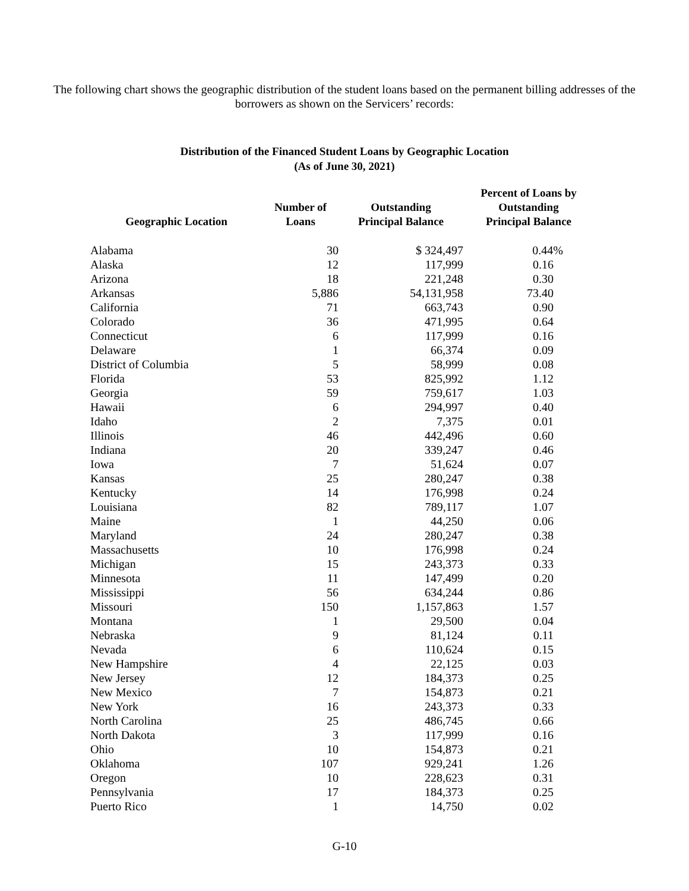The following chart shows the geographic distribution of the student loans based on the permanent billing addresses of the borrowers as shown on the Servicers’ records:
Distribution of the Financed Student Loans by Geographic Location
(As of June 30, 2021)
| Geographic Location | Number of Loans | Outstanding Principal Balance | Percent of Loans by Outstanding Principal Balance |
| --- | --- | --- | --- |
| Alabama | 30 | $ 324,497 | 0.44% |
| Alaska | 12 | 117,999 | 0.16 |
| Arizona | 18 | 221,248 | 0.30 |
| Arkansas | 5,886 | 54,131,958 | 73.40 |
| California | 71 | 663,743 | 0.90 |
| Colorado | 36 | 471,995 | 0.64 |
| Connecticut | 6 | 117,999 | 0.16 |
| Delaware | 1 | 66,374 | 0.09 |
| District of Columbia | 5 | 58,999 | 0.08 |
| Florida | 53 | 825,992 | 1.12 |
| Georgia | 59 | 759,617 | 1.03 |
| Hawaii | 6 | 294,997 | 0.40 |
| Idaho | 2 | 7,375 | 0.01 |
| Illinois | 46 | 442,496 | 0.60 |
| Indiana | 20 | 339,247 | 0.46 |
| Iowa | 7 | 51,624 | 0.07 |
| Kansas | 25 | 280,247 | 0.38 |
| Kentucky | 14 | 176,998 | 0.24 |
| Louisiana | 82 | 789,117 | 1.07 |
| Maine | 1 | 44,250 | 0.06 |
| Maryland | 24 | 280,247 | 0.38 |
| Massachusetts | 10 | 176,998 | 0.24 |
| Michigan | 15 | 243,373 | 0.33 |
| Minnesota | 11 | 147,499 | 0.20 |
| Mississippi | 56 | 634,244 | 0.86 |
| Missouri | 150 | 1,157,863 | 1.57 |
| Montana | 1 | 29,500 | 0.04 |
| Nebraska | 9 | 81,124 | 0.11 |
| Nevada | 6 | 110,624 | 0.15 |
| New Hampshire | 4 | 22,125 | 0.03 |
| New Jersey | 12 | 184,373 | 0.25 |
| New Mexico | 7 | 154,873 | 0.21 |
| New York | 16 | 243,373 | 0.33 |
| North Carolina | 25 | 486,745 | 0.66 |
| North Dakota | 3 | 117,999 | 0.16 |
| Ohio | 10 | 154,873 | 0.21 |
| Oklahoma | 107 | 929,241 | 1.26 |
| Oregon | 10 | 228,623 | 0.31 |
| Pennsylvania | 17 | 184,373 | 0.25 |
| Puerto Rico | 1 | 14,750 | 0.02 |
G-10